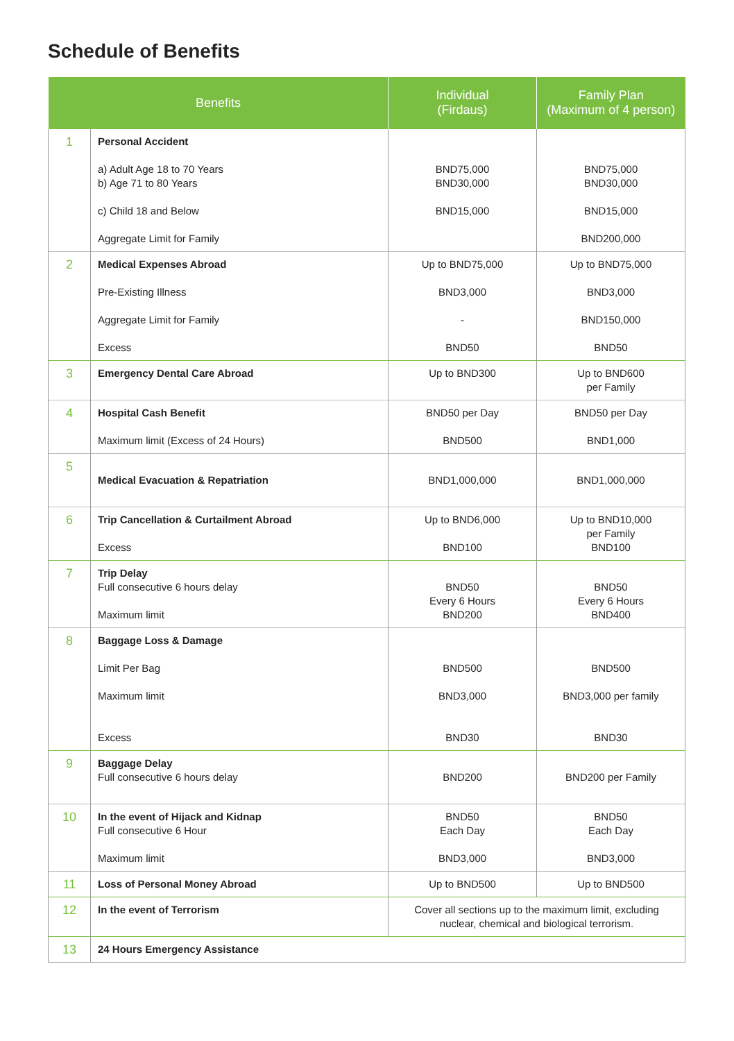Schedule of Benefits
| Benefits | | Individual (Firdaus) | Family Plan (Maximum of 4 person) |
| --- | --- | --- | --- |
| 1 | Personal Accident a) Adult Age 18 to 70 Years b) Age 71 to 80 Years c) Child 18 and Below Aggregate Limit for Family | BND75,000 BND30,000 BND15,000 | BND75,000 BND30,000 BND15,000 BND200,000 |
| 2 | Medical Expenses Abroad Pre-Existing Illness Aggregate Limit for Family Excess | Up to BND75,000 BND3,000 - BND50 | Up to BND75,000 BND3,000 BND150,000 BND50 |
| 3 | Emergency Dental Care Abroad | Up to BND300 | Up to BND600 per Family |
| 4 | Hospital Cash Benefit Maximum limit (Excess of 24 Hours) | BND50 per Day BND500 | BND50 per Day BND1,000 |
| 5 | Medical Evacuation & Repatriation | BND1,000,000 | BND1,000,000 |
| 6 | Trip Cancellation & Curtailment Abroad Excess | Up to BND6,000 BND100 | Up to BND10,000 per Family BND100 |
| 7 | Trip Delay Full consecutive 6 hours delay Maximum limit | BND50 Every 6 Hours BND200 | BND50 Every 6 Hours BND400 |
| 8 | Baggage Loss & Damage Limit Per Bag Maximum limit Excess | BND500 BND3,000 BND30 | BND500 BND3,000 per family BND30 |
| 9 | Baggage Delay Full consecutive 6 hours delay | BND200 | BND200 per Family |
| 10 | In the event of Hijack and Kidnap Full consecutive 6 Hour Maximum limit | BND50 Each Day BND3,000 | BND50 Each Day BND3,000 |
| 11 | Loss of Personal Money Abroad | Up to BND500 | Up to BND500 |
| 12 | In the event of Terrorism | Cover all sections up to the maximum limit, excluding nuclear, chemical and biological terrorism. | |
| 13 | 24 Hours Emergency Assistance | | |